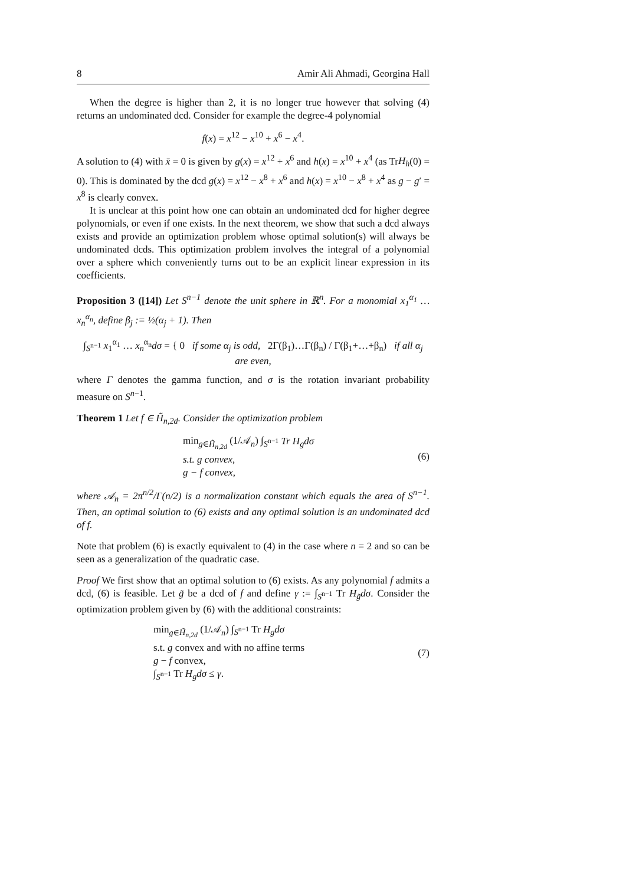8 Amir Ali Ahmadi, Georgina Hall
When the degree is higher than 2, it is no longer true however that solving (4) returns an undominated dcd. Consider for example the degree-4 polynomial
f(x) = x<sup>12</sup> − x<sup>10</sup> + x<sup>6</sup> − x<sup>4</sup>.
A solution to (4) with x̄ = 0 is given by g(x) = x<sup>12</sup> + x<sup>6</sup> and h(x) = x<sup>10</sup> + x<sup>4</sup> (as TrH<sub>h</sub>(0) = 0). This is dominated by the dcd g(x) = x<sup>12</sup> − x<sup>8</sup> + x<sup>6</sup> and h(x) = x<sup>10</sup> − x<sup>8</sup> + x<sup>4</sup> as g − g′ = x<sup>8</sup> is clearly convex.
It is unclear at this point how one can obtain an undominated dcd for higher degree polynomials, or even if one exists. In the next theorem, we show that such a dcd always exists and provide an optimization problem whose optimal solution(s) will always be undominated dcds. This optimization problem involves the integral of a polynomial over a sphere which conveniently turns out to be an explicit linear expression in its coefficients.
Proposition 3 ([14]) Let S<sup>n−1</sup> denote the unit sphere in ℝ<sup>n</sup>. For a monomial x<sub>1</sub><sup>α<sub>1</sub></sup> … x<sub>n</sub><sup>α<sub>n</sub></sup>, define β<sub>j</sub> := ½(α<sub>j</sub> + 1). Then
∫<sub>S<sup>n−1</sup></sub> x<sub>1</sub><sup>α<sub>1</sub></sup> … x<sub>n</sub><sup>α<sub>n</sub></sup>dσ = { 0 if some α<sub>j</sub> is odd, 2Γ(β<sub>1</sub>)…Γ(β<sub>n</sub>) / Γ(β<sub>1</sub>+…+β<sub>n</sub>) if all α<sub>j</sub> are even,
where Γ denotes the gamma function, and σ is the rotation invariant probability measure on S<sup>n−1</sup>.
Theorem 1 Let f ∈ H̃<sub>n,2d</sub>. Consider the optimization problem
min<sub>g∈H̃<sub>n,2d</sub></sub> (1/𝒜<sub>n</sub>) ∫<sub>S<sup>n−1</sup></sub> Tr H<sub>g</sub>dσ
s.t. g convex,
g − f convex,
(6)
where 𝒜<sub>n</sub> = 2π<sup>n/2</sup>/Γ(n/2) is a normalization constant which equals the area of S<sup>n−1</sup>. Then, an optimal solution to (6) exists and any optimal solution is an undominated dcd of f.
Note that problem (6) is exactly equivalent to (4) in the case where n = 2 and so can be seen as a generalization of the quadratic case.
Proof We first show that an optimal solution to (6) exists. As any polynomial f admits a dcd, (6) is feasible. Let g̃ be a dcd of f and define γ := ∫<sub>S<sup>n−1</sup></sub> Tr H<sub>g̃</sub>dσ. Consider the optimization problem given by (6) with the additional constraints:
min<sub>g∈H̃<sub>n,2d</sub></sub> (1/𝒜<sub>n</sub>) ∫<sub>S<sup>n−1</sup></sub> Tr H<sub>g</sub>dσ
s.t. g convex and with no affine terms
g − f convex,
∫<sub>S<sup>n−1</sup></sub> Tr H<sub>g</sub>dσ ≤ γ.
(7)